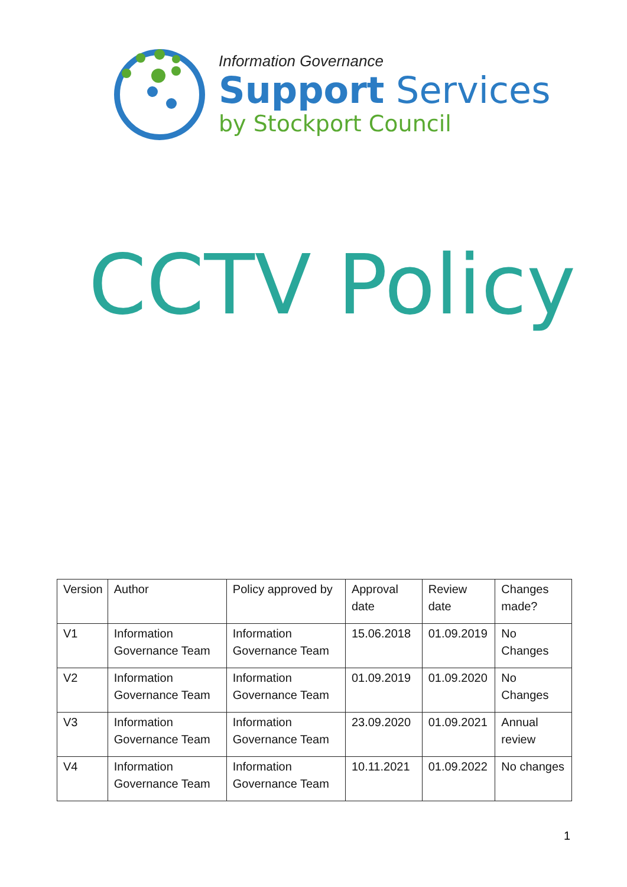Information Governance
Support Services
by Stockport Council
CCTV Policy
| Version | Author | Policy approved by | Approval date | Review date | Changes made? |
| --- | --- | --- | --- | --- | --- |
| V1 | Information Governance Team | Information Governance Team | 15.06.2018 | 01.09.2019 | No Changes |
| V2 | Information Governance Team | Information Governance Team | 01.09.2019 | 01.09.2020 | No Changes |
| V3 | Information Governance Team | Information Governance Team | 23.09.2020 | 01.09.2021 | Annual review |
| V4 | Information Governance Team | Information Governance Team | 10.11.2021 | 01.09.2022 | No changes |
1